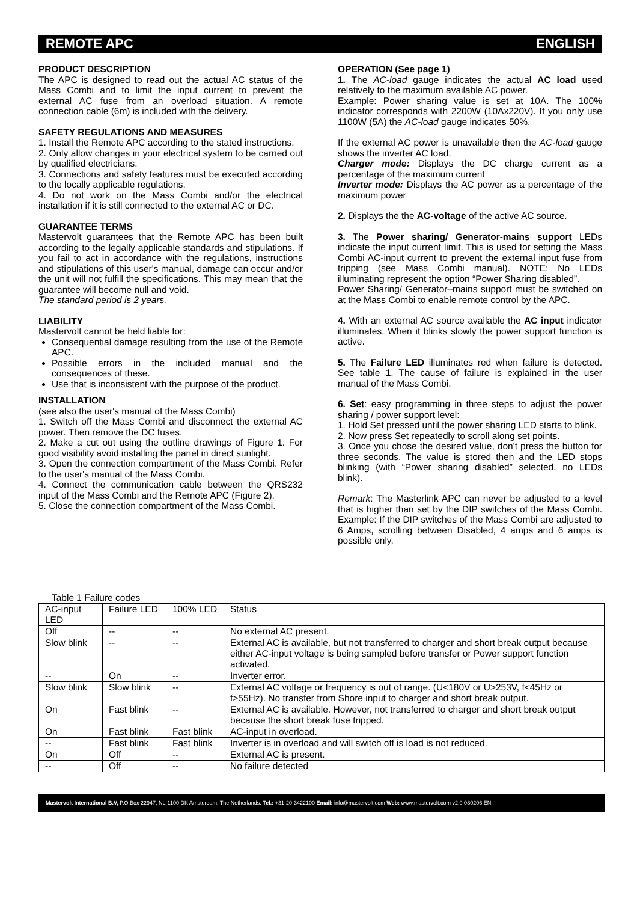REMOTE APC ENGLISH
PRODUCT DESCRIPTION
The APC is designed to read out the actual AC status of the Mass Combi and to limit the input current to prevent the external AC fuse from an overload situation. A remote connection cable (6m) is included with the delivery.
SAFETY REGULATIONS AND MEASURES
1. Install the Remote APC according to the stated instructions.
2. Only allow changes in your electrical system to be carried out by qualified electricians.
3. Connections and safety features must be executed according to the locally applicable regulations.
4. Do not work on the Mass Combi and/or the electrical installation if it is still connected to the external AC or DC.
GUARANTEE TERMS
Mastervolt guarantees that the Remote APC has been built according to the legally applicable standards and stipulations. If you fail to act in accordance with the regulations, instructions and stipulations of this user's manual, damage can occur and/or the unit will not fulfill the specifications. This may mean that the guarantee will become null and void.
The standard period is 2 years.
LIABILITY
Mastervolt cannot be held liable for:
Consequential damage resulting from the use of the Remote APC.
Possible errors in the included manual and the consequences of these.
Use that is inconsistent with the purpose of the product.
INSTALLATION
(see also the user's manual of the Mass Combi)
1. Switch off the Mass Combi and disconnect the external AC power. Then remove the DC fuses.
2. Make a cut out using the outline drawings of Figure 1. For good visibility avoid installing the panel in direct sunlight.
3. Open the connection compartment of the Mass Combi. Refer to the user's manual of the Mass Combi.
4. Connect the communication cable between the QRS232 input of the Mass Combi and the Remote APC (Figure 2).
5. Close the connection compartment of the Mass Combi.
OPERATION (See page 1)
1. The AC-load gauge indicates the actual AC load used relatively to the maximum available AC power.
Example: Power sharing value is set at 10A. The 100% indicator corresponds with 2200W (10Ax220V). If you only use 1100W (5A) the AC-load gauge indicates 50%.
If the external AC power is unavailable then the AC-load gauge shows the inverter AC load.
Charger mode: Displays the DC charge current as a percentage of the maximum current
Inverter mode: Displays the AC power as a percentage of the maximum power
2. Displays the the AC-voltage of the active AC source.
3. The Power sharing/ Generator-mains support LEDs indicate the input current limit. This is used for setting the Mass Combi AC-input current to prevent the external input fuse from tripping (see Mass Combi manual). NOTE: No LEDs illuminating represent the option “Power Sharing disabled”.
Power Sharing/ Generator–mains support must be switched on at the Mass Combi to enable remote control by the APC.
4. With an external AC source available the AC input indicator illuminates. When it blinks slowly the power support function is active.
5. The Failure LED illuminates red when failure is detected. See table 1. The cause of failure is explained in the user manual of the Mass Combi.
6. Set: easy programming in three steps to adjust the power sharing / power support level:
1. Hold Set pressed until the power sharing LED starts to blink.
2. Now press Set repeatedly to scroll along set points.
3. Once you chose the desired value, don't press the button for three seconds. The value is stored then and the LED stops blinking (with “Power sharing disabled” selected, no LEDs blink).
Remark: The Masterlink APC can never be adjusted to a level that is higher than set by the DIP switches of the Mass Combi. Example: If the DIP switches of the Mass Combi are adjusted to 6 Amps, scrolling between Disabled, 4 amps and 6 amps is possible only.
Table 1 Failure codes
| AC-input LED | Failure LED | 100% LED | Status |
| Off | -- | -- | No external AC present. |
| Slow blink | -- | -- | External AC is available, but not transferred to charger and short break output because either AC-input voltage is being sampled before transfer or Power support function activated. |
| -- | On | -- | Inverter error. |
| Slow blink | Slow blink | -- | External AC voltage or frequency is out of range. (U<180V or U>253V, f<45Hz or f>55Hz). No transfer from Shore input to charger and short break output. |
| On | Fast blink | -- | External AC is available. However, not transferred to charger and short break output because the short break fuse tripped. |
| On | Fast blink | Fast blink | AC-input in overload. |
| -- | Fast blink | Fast blink | Inverter is in overload and will switch off is load is not reduced. |
| On | Off | -- | External AC is present. |
| -- | Off | -- | No failure detected |
Mastervolt International B.V, P.O.Box 22947, NL-1100 DK Amsterdam, The Netherlands. Tel.: +31-20-3422100 Email: info@mastervolt.com Web: www.mastervolt.com v2.0 080206 EN